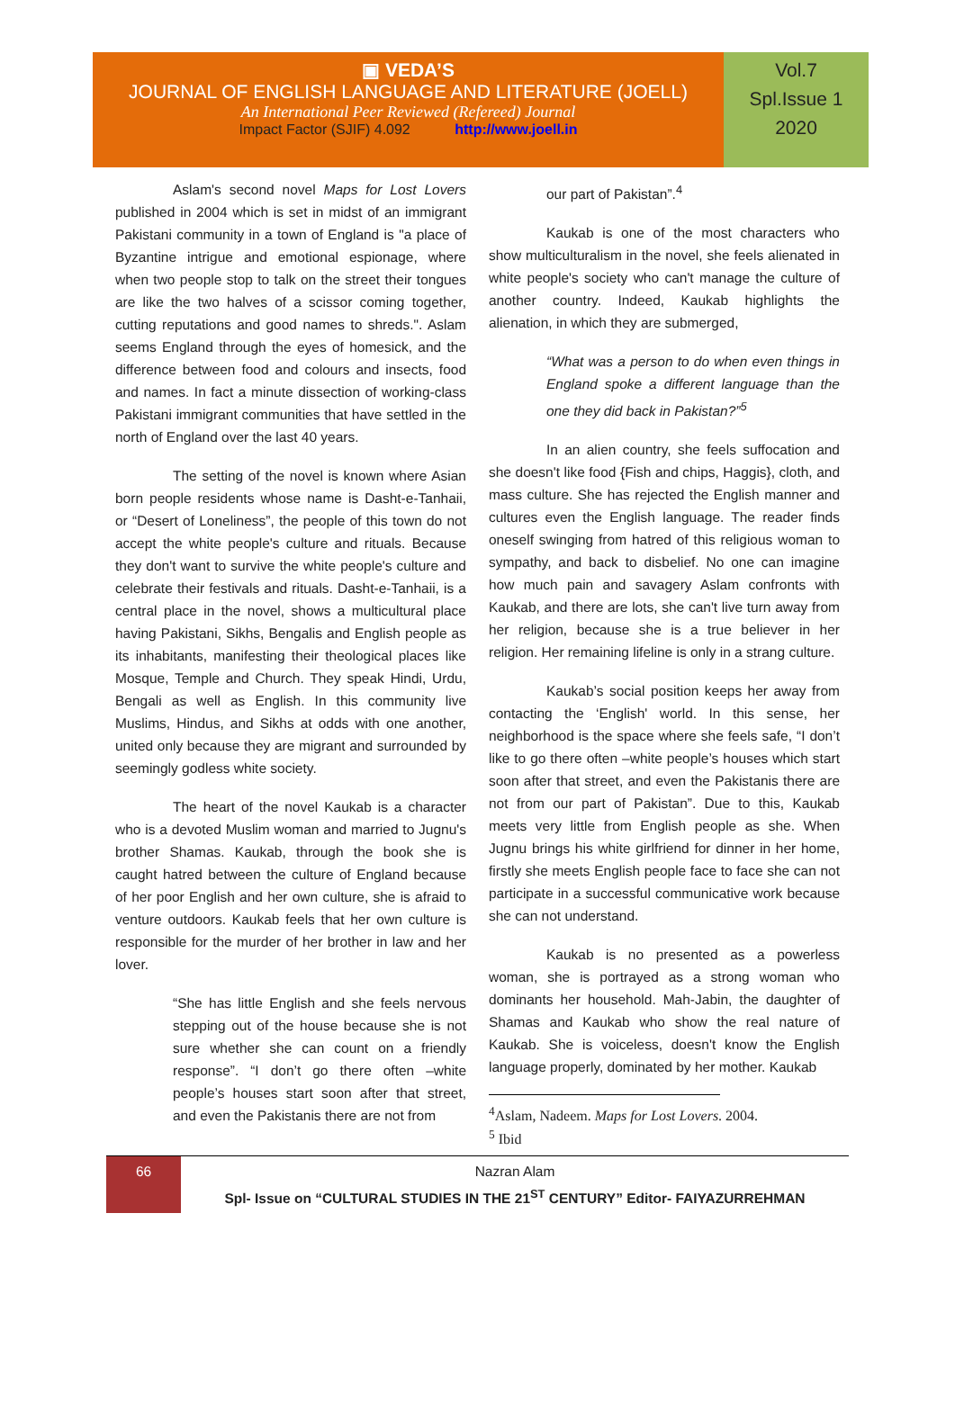▣ VEDA’S
JOURNAL OF ENGLISH LANGUAGE AND LITERATURE (JOELL)
An International Peer Reviewed (Refereed) Journal
Impact Factor (SJIF) 4.092 http://www.joell.in
Vol.7
Spl.Issue 1
2020
Aslam's second novel Maps for Lost Lovers published in 2004 which is set in midst of an immigrant Pakistani community in a town of England is "a place of Byzantine intrigue and emotional espionage, where when two people stop to talk on the street their tongues are like the two halves of a scissor coming together, cutting reputations and good names to shreds.". Aslam seems England through the eyes of homesick, and the difference between food and colours and insects, food and names. In fact a minute dissection of working-class Pakistani immigrant communities that have settled in the north of England over the last 40 years.
The setting of the novel is known where Asian born people residents whose name is Dasht-e-Tanhaii, or “Desert of Loneliness”, the people of this town do not accept the white people's culture and rituals. Because they don't want to survive the white people's culture and celebrate their festivals and rituals. Dasht-e-Tanhaii, is a central place in the novel, shows a multicultural place having Pakistani, Sikhs, Bengalis and English people as its inhabitants, manifesting their theological places like Mosque, Temple and Church. They speak Hindi, Urdu, Bengali as well as English. In this community live Muslims, Hindus, and Sikhs at odds with one another, united only because they are migrant and surrounded by seemingly godless white society.
The heart of the novel Kaukab is a character who is a devoted Muslim woman and married to Jugnu's brother Shamas. Kaukab, through the book she is caught hatred between the culture of England because of her poor English and her own culture, she is afraid to venture outdoors. Kaukab feels that her own culture is responsible for the murder of her brother in law and her lover.
“She has little English and she feels nervous stepping out of the house because she is not sure whether she can count on a friendly response”. “I don’t go there often –white people’s houses start soon after that street, and even the Pakistanis there are not from
our part of Pakistan”.<sup>4</sup>
Kaukab is one of the most characters who show multiculturalism in the novel, she feels alienated in white people's society who can't manage the culture of another country. Indeed, Kaukab highlights the alienation, in which they are submerged,
“What was a person to do when even things in England spoke a different language than the one they did back in Pakistan?”<sup>5</sup>
In an alien country, she feels suffocation and she doesn't like food {Fish and chips, Haggis}, cloth, and mass culture. She has rejected the English manner and cultures even the English language. The reader finds oneself swinging from hatred of this religious woman to sympathy, and back to disbelief. No one can imagine how much pain and savagery Aslam confronts with Kaukab, and there are lots, she can't live turn away from her religion, because she is a true believer in her religion. Her remaining lifeline is only in a strang culture.
Kaukab’s social position keeps her away from contacting the ‘English' world. In this sense, her neighborhood is the space where she feels safe, “I don’t like to go there often –white people’s houses which start soon after that street, and even the Pakistanis there are not from our part of Pakistan”. Due to this, Kaukab meets very little from English people as she. When Jugnu brings his white girlfriend for dinner in her home, firstly she meets English people face to face she can not participate in a successful communicative work because she can not understand.
Kaukab is no presented as a powerless woman, she is portrayed as a strong woman who dominants her household. Mah-Jabin, the daughter of Shamas and Kaukab who show the real nature of Kaukab. She is voiceless, doesn't know the English language properly, dominated by her mother. Kaukab
<sup>4</sup> Aslam, Nadeem. Maps for Lost Lovers. 2004.
<sup>5</sup> Ibid
66
Nazran Alam
Spl- Issue on “CULTURAL STUDIES IN THE 21<sup>ST</sup> CENTURY” Editor- FAIYAZURREHMAN